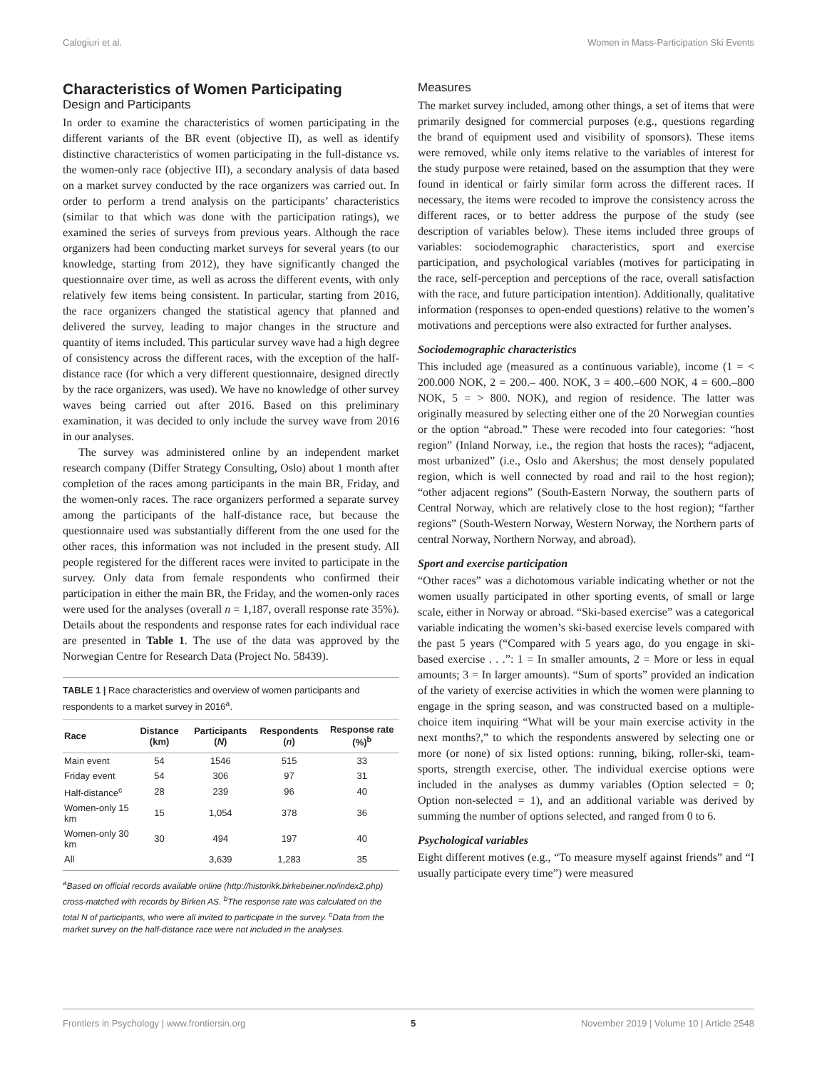Calogiuri et al. Women in Mass-Participation Ski Events
Characteristics of Women Participating
Design and Participants
In order to examine the characteristics of women participating in the different variants of the BR event (objective II), as well as identify distinctive characteristics of women participating in the full-distance vs. the women-only race (objective III), a secondary analysis of data based on a market survey conducted by the race organizers was carried out. In order to perform a trend analysis on the participants’ characteristics (similar to that which was done with the participation ratings), we examined the series of surveys from previous years. Although the race organizers had been conducting market surveys for several years (to our knowledge, starting from 2012), they have significantly changed the questionnaire over time, as well as across the different events, with only relatively few items being consistent. In particular, starting from 2016, the race organizers changed the statistical agency that planned and delivered the survey, leading to major changes in the structure and quantity of items included. This particular survey wave had a high degree of consistency across the different races, with the exception of the half-distance race (for which a very different questionnaire, designed directly by the race organizers, was used). We have no knowledge of other survey waves being carried out after 2016. Based on this preliminary examination, it was decided to only include the survey wave from 2016 in our analyses.
The survey was administered online by an independent market research company (Differ Strategy Consulting, Oslo) about 1 month after completion of the races among participants in the main BR, Friday, and the women-only races. The race organizers performed a separate survey among the participants of the half-distance race, but because the questionnaire used was substantially different from the one used for the other races, this information was not included in the present study. All people registered for the different races were invited to participate in the survey. Only data from female respondents who confirmed their participation in either the main BR, the Friday, and the women-only races were used for the analyses (overall n = 1,187, overall response rate 35%). Details about the respondents and response rates for each individual race are presented in Table 1. The use of the data was approved by the Norwegian Centre for Research Data (Project No. 58439).
TABLE 1 | Race characteristics and overview of women participants and respondents to a market survey in 2016<sup>a</sup>.
| Race | Distance (km) | Participants ( N ) | Respondents ( n ) | Response rate (%)<sup>b</sup> |
| --- | --- | --- | --- | --- |
| Main event | 54 | 1546 | 515 | 33 |
| Friday event | 54 | 306 | 97 | 31 |
| Half-distance<sup>c</sup> | 28 | 239 | 96 | 40 |
| Women-only 15 km | 15 | 1,054 | 378 | 36 |
| Women-only 30 km | 30 | 494 | 197 | 40 |
| All | | 3,639 | 1,283 | 35 |
<sup>a</sup> Based on official records available online (http://historikk.birkebeiner.no/index2.php) cross-matched with records by Birken AS. <sup>b</sup>The response rate was calculated on the total N of participants, who were all invited to participate in the survey. <sup>c</sup>Data from the market survey on the half-distance race were not included in the analyses.
Measures
The market survey included, among other things, a set of items that were primarily designed for commercial purposes (e.g., questions regarding the brand of equipment used and visibility of sponsors). These items were removed, while only items relative to the variables of interest for the study purpose were retained, based on the assumption that they were found in identical or fairly similar form across the different races. If necessary, the items were recoded to improve the consistency across the different races, or to better address the purpose of the study (see description of variables below). These items included three groups of variables: sociodemographic characteristics, sport and exercise participation, and psychological variables (motives for participating in the race, self-perception and perceptions of the race, overall satisfaction with the race, and future participation intention). Additionally, qualitative information (responses to open-ended questions) relative to the women’s motivations and perceptions were also extracted for further analyses.
Sociodemographic characteristics
This included age (measured as a continuous variable), income (1 = < 200.000 NOK, 2 = 200.– 400. NOK, 3 = 400.–600 NOK, 4 = 600.–800 NOK, 5 = > 800. NOK), and region of residence. The latter was originally measured by selecting either one of the 20 Norwegian counties or the option “abroad.” These were recoded into four categories: “host region” (Inland Norway, i.e., the region that hosts the races); “adjacent, most urbanized” (i.e., Oslo and Akershus; the most densely populated region, which is well connected by road and rail to the host region); “other adjacent regions” (South-Eastern Norway, the southern parts of Central Norway, which are relatively close to the host region); “farther regions” (South-Western Norway, Western Norway, the Northern parts of central Norway, Northern Norway, and abroad).
Sport and exercise participation
“Other races” was a dichotomous variable indicating whether or not the women usually participated in other sporting events, of small or large scale, either in Norway or abroad. “Ski-based exercise” was a categorical variable indicating the women’s ski-based exercise levels compared with the past 5 years (“Compared with 5 years ago, do you engage in ski-based exercise . . .”: 1 = In smaller amounts, 2 = More or less in equal amounts; 3 = In larger amounts). “Sum of sports” provided an indication of the variety of exercise activities in which the women were planning to engage in the spring season, and was constructed based on a multiple-choice item inquiring “What will be your main exercise activity in the next months?,” to which the respondents answered by selecting one or more (or none) of six listed options: running, biking, roller-ski, team-sports, strength exercise, other. The individual exercise options were included in the analyses as dummy variables (Option selected = 0; Option non-selected = 1), and an additional variable was derived by summing the number of options selected, and ranged from 0 to 6.
Psychological variables
Eight different motives (e.g., “To measure myself against friends” and “I usually participate every time”) were measured
Frontiers in Psychology | www.frontiersin.org 5 November 2019 | Volume 10 | Article 2548